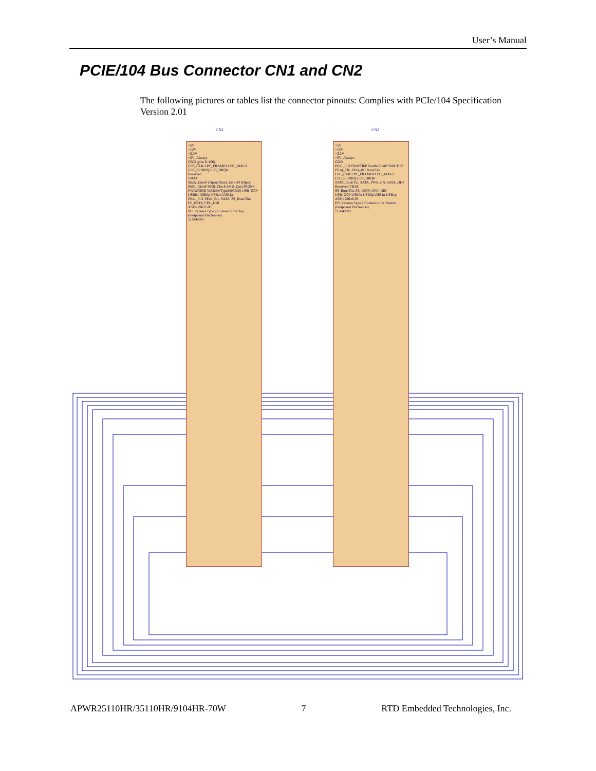User’s Manual
PCIE/104 Bus Connector CN1 and CN2
The following pictures or tables list the connector pinouts: Complies with PCIe/104 Specification Version 2.01
CN1 CN2
+5V
+12V
+3.3V
+5V_Always
GND (pins 9–156)
LPC_CLK LPC_FRAME# LPC_AD0–3 LPC_SERIRQ LPC_DRQ#
Reserved
VBAT
Stack_Error0 (Open) Stack_Error1# (Open)
SMB_Alert# SMB_Clock SMB_Data PSON# PWRGOOD WAKE#/Type2#(GND) USB_OC# USB0n USB0p USB1n USB1p
PEx1_0..3, PEx4_0/1, SATA, SS_Rout/Tin, PE_RST#, CPU_DIR
ASP-129637-03
PCI Express Type 2 Connector for Top (Peripheral Pin Names)
117840001
+5V
+12V
+3.3V
+5V_Always
GND
PEx1_0..3 ClkN/ClkP RoutN/RoutP TinN/TinP
PEx4_Clk, PEx4_0/1 Rout/Tin
LPC_CLK LPC_FRAME# LPC_AD0–3 LPC_SERIRQ LPC_DRQ#
SATA_Rout/Tin, SATA_PWR_EN, SATA_DET
Reserved VBAT
SS_Rout/Tin, PE_RST#, CPU_DIR
USB_OC# USB0n USB0p USB1n USB1p
ASP-129646-03
PCI Express Type 2 Connector for Bottom (Peripheral Pin Names)
117840002
APWR25110HR/35110HR/9104HR-70W 7 RTD Embedded Technologies, Inc.